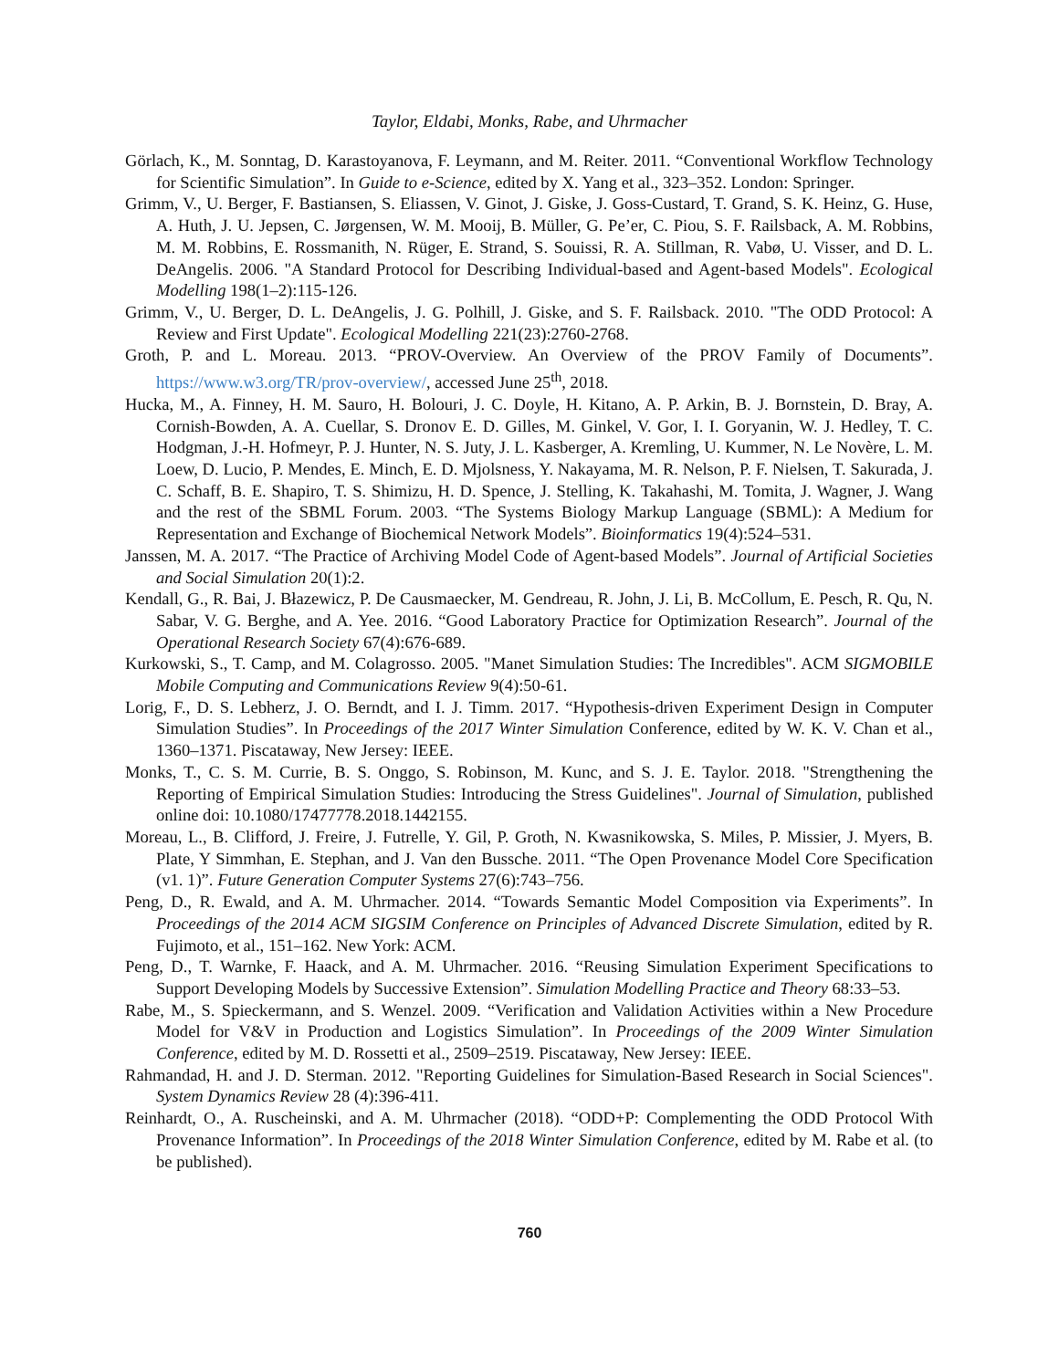Taylor, Eldabi, Monks, Rabe, and Uhrmacher
Görlach, K., M. Sonntag, D. Karastoyanova, F. Leymann, and M. Reiter. 2011. “Conventional Workflow Technology for Scientific Simulation”. In Guide to e-Science, edited by X. Yang et al., 323–352. London: Springer.
Grimm, V., U. Berger, F. Bastiansen, S. Eliassen, V. Ginot, J. Giske, J. Goss-Custard, T. Grand, S. K. Heinz, G. Huse, A. Huth, J. U. Jepsen, C. Jørgensen, W. M. Mooij, B. Müller, G. Pe’er, C. Piou, S. F. Railsback, A. M. Robbins, M. M. Robbins, E. Rossmanith, N. Rüger, E. Strand, S. Souissi, R. A. Stillman, R. Vabø, U. Visser, and D. L. DeAngelis. 2006. "A Standard Protocol for Describing Individual-based and Agent-based Models". Ecological Modelling 198(1–2):115-126.
Grimm, V., U. Berger, D. L. DeAngelis, J. G. Polhill, J. Giske, and S. F. Railsback. 2010. "The ODD Protocol: A Review and First Update". Ecological Modelling 221(23):2760-2768.
Groth, P. and L. Moreau. 2013. “PROV-Overview. An Overview of the PROV Family of Documents”. https://www.w3.org/TR/prov-overview/, accessed June 25<sup>th</sup>, 2018.
Hucka, M., A. Finney, H. M. Sauro, H. Bolouri, J. C. Doyle, H. Kitano, A. P. Arkin, B. J. Bornstein, D. Bray, A. Cornish-Bowden, A. A. Cuellar, S. Dronov E. D. Gilles, M. Ginkel, V. Gor, I. I. Goryanin, W. J. Hedley, T. C. Hodgman, J.-H. Hofmeyr, P. J. Hunter, N. S. Juty, J. L. Kasberger, A. Kremling, U. Kummer, N. Le Novère, L. M. Loew, D. Lucio, P. Mendes, E. Minch, E. D. Mjolsness, Y. Nakayama, M. R. Nelson, P. F. Nielsen, T. Sakurada, J. C. Schaff, B. E. Shapiro, T. S. Shimizu, H. D. Spence, J. Stelling, K. Takahashi, M. Tomita, J. Wagner, J. Wang and the rest of the SBML Forum. 2003. “The Systems Biology Markup Language (SBML): A Medium for Representation and Exchange of Biochemical Network Models”. Bioinformatics 19(4):524–531.
Janssen, M. A. 2017. “The Practice of Archiving Model Code of Agent-based Models”. Journal of Artificial Societies and Social Simulation 20(1):2.
Kendall, G., R. Bai, J. Błazewicz, P. De Causmaecker, M. Gendreau, R. John, J. Li, B. McCollum, E. Pesch, R. Qu, N. Sabar, V. G. Berghe, and A. Yee. 2016. “Good Laboratory Practice for Optimization Research”. Journal of the Operational Research Society 67(4):676-689.
Kurkowski, S., T. Camp, and M. Colagrosso. 2005. "Manet Simulation Studies: The Incredibles". ACM SIGMOBILE Mobile Computing and Communications Review 9(4):50-61.
Lorig, F., D. S. Lebherz, J. O. Berndt, and I. J. Timm. 2017. “Hypothesis-driven Experiment Design in Computer Simulation Studies”. In Proceedings of the 2017 Winter Simulation Conference, edited by W. K. V. Chan et al., 1360–1371. Piscataway, New Jersey: IEEE.
Monks, T., C. S. M. Currie, B. S. Onggo, S. Robinson, M. Kunc, and S. J. E. Taylor. 2018. "Strengthening the Reporting of Empirical Simulation Studies: Introducing the Stress Guidelines". Journal of Simulation, published online doi: 10.1080/17477778.2018.1442155.
Moreau, L., B. Clifford, J. Freire, J. Futrelle, Y. Gil, P. Groth, N. Kwasnikowska, S. Miles, P. Missier, J. Myers, B. Plate, Y Simmhan, E. Stephan, and J. Van den Bussche. 2011. “The Open Provenance Model Core Specification (v1. 1)”. Future Generation Computer Systems 27(6):743–756.
Peng, D., R. Ewald, and A. M. Uhrmacher. 2014. “Towards Semantic Model Composition via Experiments”. In Proceedings of the 2014 ACM SIGSIM Conference on Principles of Advanced Discrete Simulation, edited by R. Fujimoto, et al., 151–162. New York: ACM.
Peng, D., T. Warnke, F. Haack, and A. M. Uhrmacher. 2016. “Reusing Simulation Experiment Specifications to Support Developing Models by Successive Extension”. Simulation Modelling Practice and Theory 68:33–53.
Rabe, M., S. Spieckermann, and S. Wenzel. 2009. “Verification and Validation Activities within a New Procedure Model for V&V in Production and Logistics Simulation”. In Proceedings of the 2009 Winter Simulation Conference, edited by M. D. Rossetti et al., 2509–2519. Piscataway, New Jersey: IEEE.
Rahmandad, H. and J. D. Sterman. 2012. "Reporting Guidelines for Simulation-Based Research in Social Sciences". System Dynamics Review 28 (4):396-411.
Reinhardt, O., A. Ruscheinski, and A. M. Uhrmacher (2018). “ODD+P: Complementing the ODD Protocol With Provenance Information”. In Proceedings of the 2018 Winter Simulation Conference, edited by M. Rabe et al. (to be published).
760